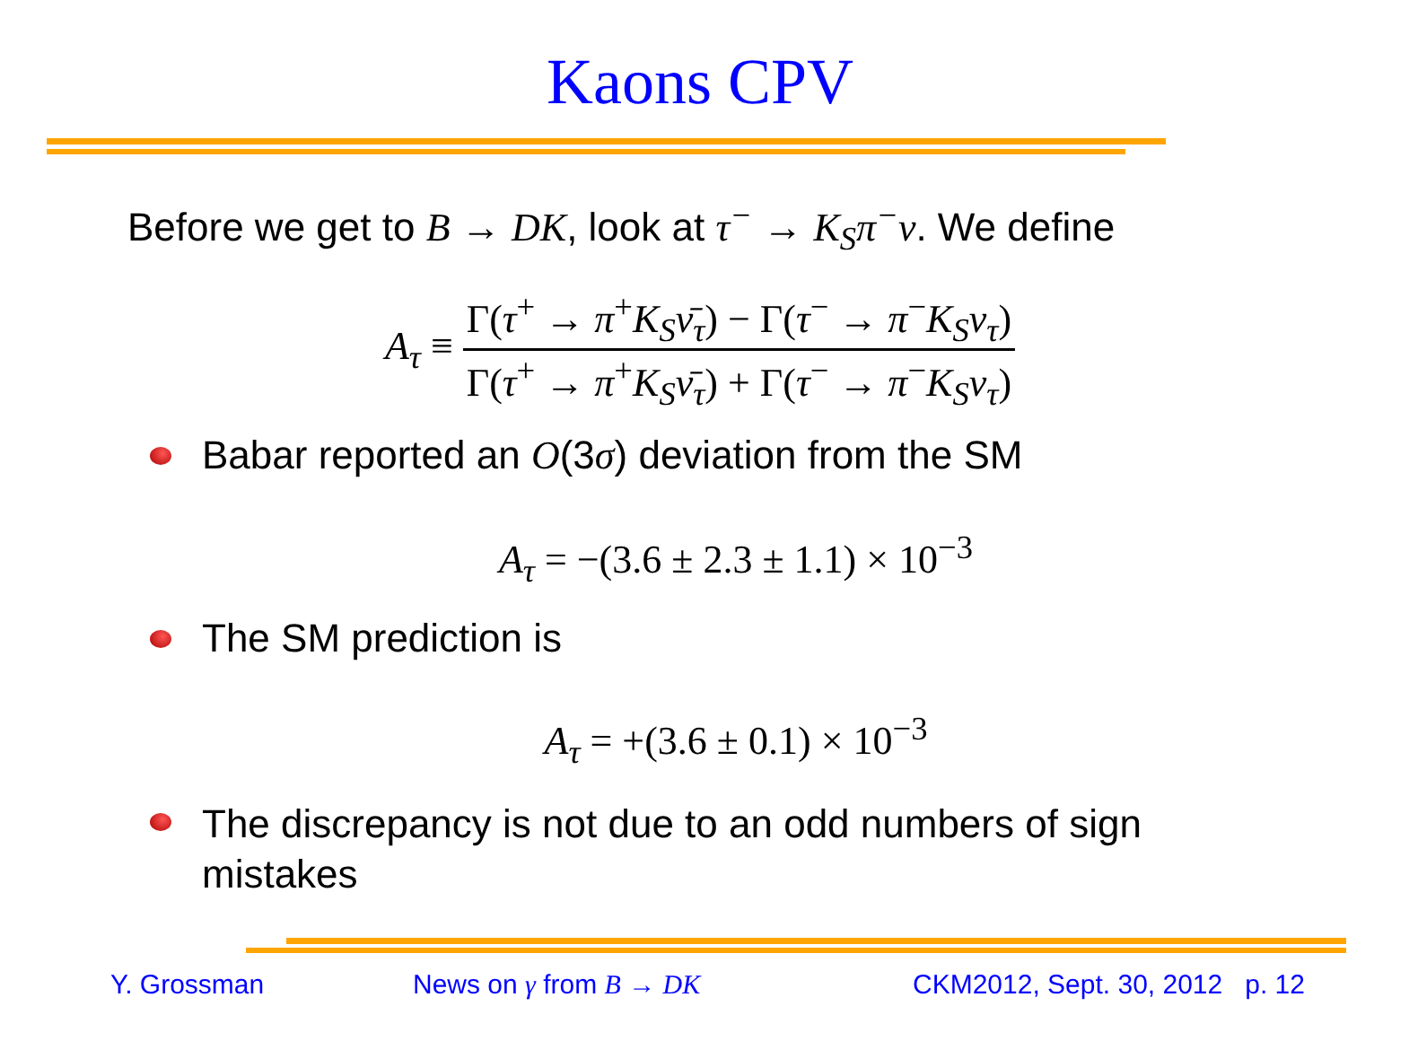Kaons CPV
Before we get to B → DK, look at τ<sup>−</sup> → K<sub>S</sub>π<sup>−</sup>ν. We define
A<sub>τ</sub> ≡ Γ(τ<sup>+</sup> → π<sup>+</sup>K<sub>S</sub>ν̄<sub>τ</sub>) − Γ(τ<sup>−</sup> → π<sup>−</sup>K<sub>S</sub>ν<sub>τ</sub>) Γ(τ<sup>+</sup> → π<sup>+</sup>K<sub>S</sub>ν̄<sub>τ</sub>) + Γ(τ<sup>−</sup> → π<sup>−</sup>K<sub>S</sub>ν<sub>τ</sub>)
Babar reported an O(3σ) deviation from the SM
A<sub>τ</sub> = −(3.6 ± 2.3 ± 1.1) × 10<sup>−3</sup>
The SM prediction is
A<sub>τ</sub> = +(3.6 ± 0.1) × 10<sup>−3</sup>
The discrepancy is not due to an odd numbers of sign mistakes
Y. Grossman News on γ from B → DK
CKM2012, Sept. 30, 2012 p. 12